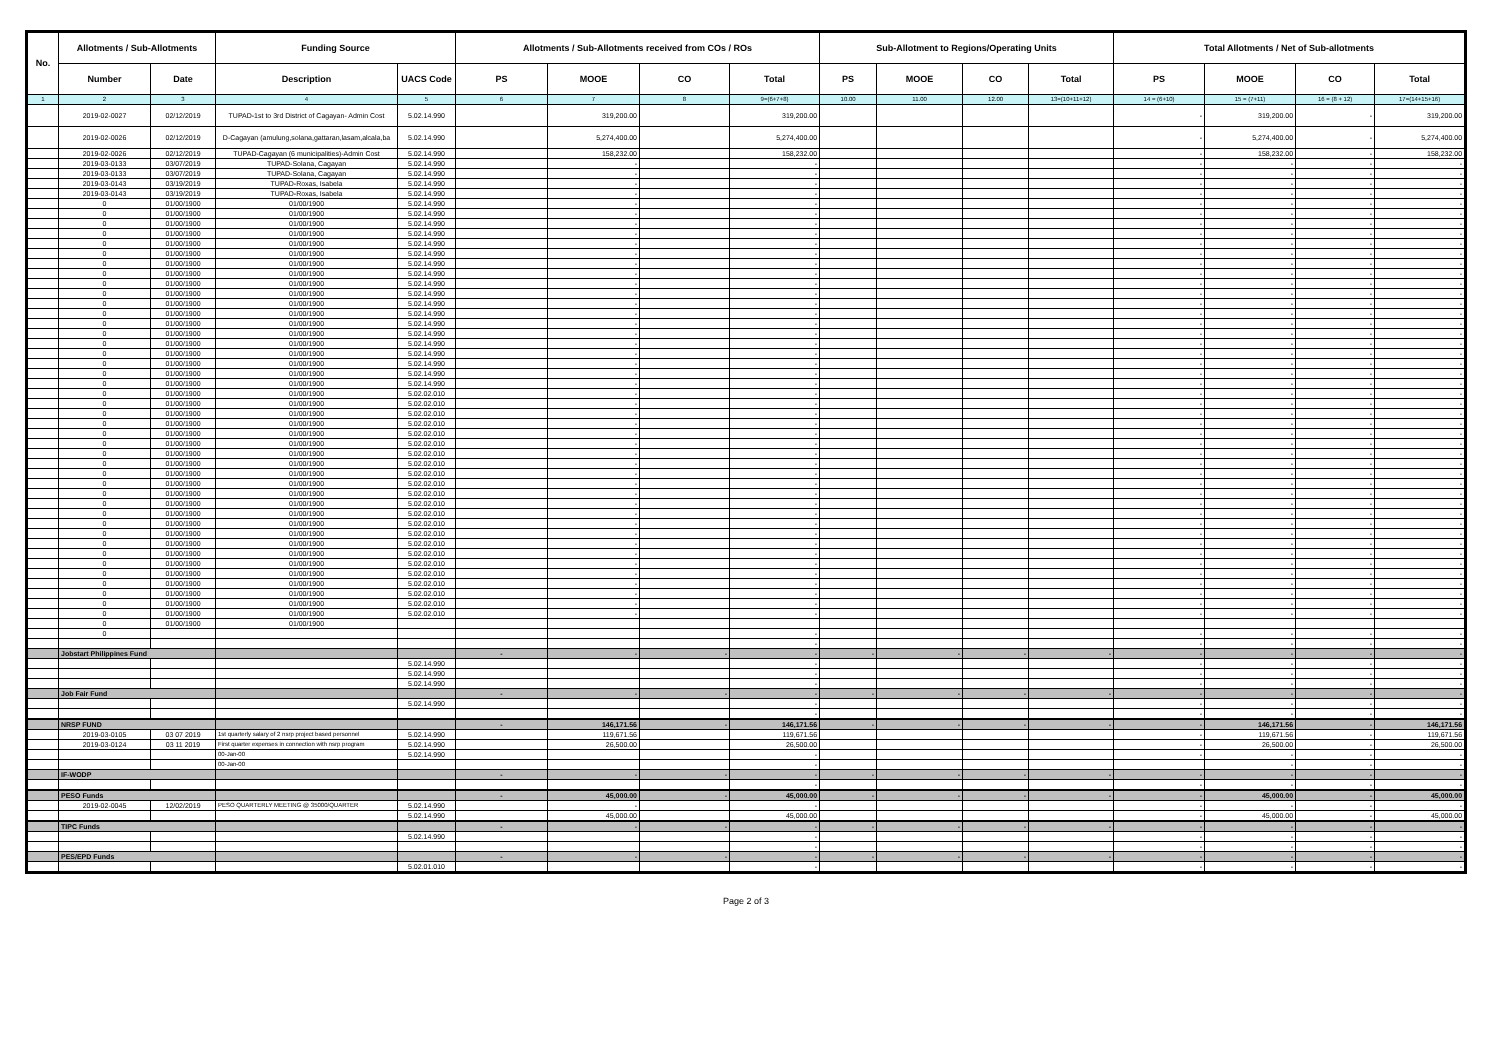| No. | Allotments / Sub-Allotments | | Funding Source | | Allotments / Sub-Allotments received from COs / ROs | | | | Sub-Allotment to Regions/Operating Units | | | | Total Allotments / Net of Sub-allotments | | | |
| --- | --- | --- | --- | --- | --- | --- | --- | --- | --- | --- | --- | --- | --- | --- | --- | --- |
| | Number | Date | Description | UACS Code | PS | MOOE | CO | Total | PS | MOOE | CO | Total | PS | MOOE | CO | Total |
| 1 | 2 | 3 | 4 | 5 | 6 | 7 | 8 | 9=(6+7+8) | 10.00 | 11.00 | 12.00 | 13=(10+11+12) | 14 = (6+10) | 15 = (7+11) | 16 = (8 + 12) | 17=(14+15+16) |
| | 2019-02-0027 | 02/12/2019 | TUPAD-1st to 3rd District of Cagayan- Admin Cost | 5.02.14.990 | | 319,200.00 | | 319,200.00 | | | | | - | 319,200.00 | - | 319,200.00 |
| | 2019-02-0026 | 02/12/2019 | D-Cagayan (amulung,solana,gattaran,lasam,alcala,ba | 5.02.14.990 | | 5,274,400.00 | | 5,274,400.00 | | | | | - | 5,274,400.00 | - | 5,274,400.00 |
| | 2019-02-0026 | 02/12/2019 | TUPAD-Cagayan (6 municipalities)-Admin Cost | 5.02.14.990 | | 158,232.00 | | 158,232.00 | | | | | - | 158,232.00 | - | 158,232.00 |
| | 2019-03-0133 | 03/07/2019 | TUPAD-Solana, Cagayan | 5.02.14.990 | | - | | - | | | | | - | - | - | - |
| | 2019-03-0133 | 03/07/2019 | TUPAD-Solana, Cagayan | 5.02.14.990 | | - | | - | | | | | - | - | - | - |
| | 2019-03-0143 | 03/19/2019 | TUPAD-Roxas, Isabela | 5.02.14.990 | | - | | - | | | | | - | - | - | - |
| | 2019-03-0143 | 03/19/2019 | TUPAD-Roxas, Isabela | 5.02.14.990 | | - | | - | | | | | - | - | - | - |
| | 0 | 01/00/1900 | 01/00/1900 | 5.02.14.990 | | - | | - | | | | | - | - | - | - |
| | 0 | 01/00/1900 | 01/00/1900 | 5.02.14.990 | | - | | - | | | | | - | - | - | - |
| | 0 | 01/00/1900 | 01/00/1900 | 5.02.14.990 | | - | | - | | | | | - | - | - | - |
| | 0 | 01/00/1900 | 01/00/1900 | 5.02.14.990 | | - | | - | | | | | - | - | - | - |
| | 0 | 01/00/1900 | 01/00/1900 | 5.02.14.990 | | - | | - | | | | | - | - | - | - |
| | 0 | 01/00/1900 | 01/00/1900 | 5.02.14.990 | | - | | - | | | | | - | - | - | - |
| | 0 | 01/00/1900 | 01/00/1900 | 5.02.14.990 | | - | | - | | | | | - | - | - | - |
| | 0 | 01/00/1900 | 01/00/1900 | 5.02.14.990 | | - | | - | | | | | - | - | - | - |
| | 0 | 01/00/1900 | 01/00/1900 | 5.02.14.990 | | - | | - | | | | | - | - | - | - |
| | 0 | 01/00/1900 | 01/00/1900 | 5.02.14.990 | | - | | - | | | | | - | - | - | - |
| | 0 | 01/00/1900 | 01/00/1900 | 5.02.14.990 | | - | | - | | | | | - | - | - | - |
| | 0 | 01/00/1900 | 01/00/1900 | 5.02.14.990 | | - | | - | | | | | - | - | - | - |
| | 0 | 01/00/1900 | 01/00/1900 | 5.02.14.990 | | - | | - | | | | | - | - | - | - |
| | 0 | 01/00/1900 | 01/00/1900 | 5.02.14.990 | | - | | - | | | | | - | - | - | - |
| | 0 | 01/00/1900 | 01/00/1900 | 5.02.14.990 | | - | | - | | | | | - | - | - | - |
| | 0 | 01/00/1900 | 01/00/1900 | 5.02.14.990 | | - | | - | | | | | - | - | - | - |
| | 0 | 01/00/1900 | 01/00/1900 | 5.02.14.990 | | - | | - | | | | | - | - | - | - |
| | 0 | 01/00/1900 | 01/00/1900 | 5.02.14.990 | | - | | - | | | | | - | - | - | - |
| | 0 | 01/00/1900 | 01/00/1900 | 5.02.14.990 | | - | | - | | | | | - | - | - | - |
| | 0 | 01/00/1900 | 01/00/1900 | 5.02.02.010 | | - | | - | | | | | - | - | - | - |
| | 0 | 01/00/1900 | 01/00/1900 | 5.02.02.010 | | - | | - | | | | | - | - | - | - |
| | 0 | 01/00/1900 | 01/00/1900 | 5.02.02.010 | | - | | - | | | | | - | - | - | - |
| | 0 | 01/00/1900 | 01/00/1900 | 5.02.02.010 | | - | | - | | | | | - | - | - | - |
| | 0 | 01/00/1900 | 01/00/1900 | 5.02.02.010 | | - | | - | | | | | - | - | - | - |
| | 0 | 01/00/1900 | 01/00/1900 | 5.02.02.010 | | - | | - | | | | | - | - | - | - |
| | 0 | 01/00/1900 | 01/00/1900 | 5.02.02.010 | | - | | - | | | | | - | - | - | - |
| | 0 | 01/00/1900 | 01/00/1900 | 5.02.02.010 | | - | | - | | | | | - | - | - | - |
| | 0 | 01/00/1900 | 01/00/1900 | 5.02.02.010 | | - | | - | | | | | - | - | - | - |
| | 0 | 01/00/1900 | 01/00/1900 | 5.02.02.010 | | - | | - | | | | | - | - | - | - |
| | 0 | 01/00/1900 | 01/00/1900 | 5.02.02.010 | | - | | - | | | | | - | - | - | - |
| | 0 | 01/00/1900 | 01/00/1900 | 5.02.02.010 | | - | | - | | | | | - | - | - | - |
| | 0 | 01/00/1900 | 01/00/1900 | 5.02.02.010 | | - | | - | | | | | - | - | - | - |
| | 0 | 01/00/1900 | 01/00/1900 | 5.02.02.010 | | - | | - | | | | | - | - | - | - |
| | 0 | 01/00/1900 | 01/00/1900 | 5.02.02.010 | | - | | - | | | | | - | - | - | - |
| | 0 | 01/00/1900 | 01/00/1900 | 5.02.02.010 | | - | | - | | | | | - | - | - | - |
| | 0 | 01/00/1900 | 01/00/1900 | 5.02.02.010 | | - | | - | | | | | - | - | - | - |
| | 0 | 01/00/1900 | 01/00/1900 | 5.02.02.010 | | - | | - | | | | | - | - | - | - |
| | 0 | 01/00/1900 | 01/00/1900 | 5.02.02.010 | | - | | - | | | | | - | - | - | - |
| | 0 | 01/00/1900 | 01/00/1900 | 5.02.02.010 | | - | | - | | | | | - | - | - | - |
| | 0 | 01/00/1900 | 01/00/1900 | 5.02.02.010 | | - | | - | | | | | - | - | - | - |
| | 0 | 01/00/1900 | 01/00/1900 | 5.02.02.010 | | - | | - | | | | | - | - | - | - |
| | 0 | 01/00/1900 | 01/00/1900 | 5.02.02.010 | | - | | - | | | | | - | - | - | - |
| | 0 | 01/00/1900 | 01/00/1900 | | | | | | | | | | | | | |
| | 0 | | | | | | | - | | | | | - | - | - | - |
| | | | | | | | | - | | | | | - | - | - | - |
| | Jobstart Philippines Fund | | | | - | - | - | - | - | - | - | - | - | - | - | - |
| | | | | 5.02.14.990 | | | | - | | | | | - | - | - | - |
| | | | | 5.02.14.990 | | | | - | | | | | - | - | - | - |
| | | | | 5.02.14.990 | | | | - | | | | | - | - | - | - |
| | Job Fair Fund | | | | - | - | - | - | - | - | - | - | - | - | - | - |
| | | | | 5.02.14.990 | | | | - | | | | | - | - | - | - |
| | | | | | | | | - | | | | | - | - | - | - |
| | NRSP FUND | | | | - | 146,171.56 | - | 146,171.56 | - | - | - | - | - | 146,171.56 | - | 146,171.56 |
| | 2019-03-0105 | 03 07 2019 | 1st quarterly salary of 2 nsrp project based personnel | 5.02.14.990 | | 119,671.56 | | 119,671.56 | | | | | - | 119,671.56 | - | 119,671.56 |
| | 2019-03-0124 | 03 11 2019 | First quarter expenses in connection with nsrp program | 5.02.14.990 | | 26,500.00 | | 26,500.00 | | | | | - | 26,500.00 | - | 26,500.00 |
| | | | 00-Jan-00 | 5.02.14.990 | | | | - | | | | | - | - | - | - |
| | | | 00-Jan-00 | | | | | - | | | | | | - | - | - |
| | IF-WODP | | | | - | - | - | - | - | - | - | - | - | - | - | - |
| | | | | | | | | - | | | | | - | - | - | - |
| | PESO Funds | | | | - | 45,000.00 | - | 45,000.00 | - | - | - | - | - | 45,000.00 | - | 45,000.00 |
| | 2019-02-0045 | 12/02/2019 | PESO QUARTERLY MEETING @ 35000/QUARTER | 5.02.14.990 | | - | | - | | | | | - | - | - | - |
| | | | | 5.02.14.990 | | 45,000.00 | | 45,000.00 | | | | | - | 45,000.00 | - | 45,000.00 |
| | TIPC Funds | | | | - | - | - | - | - | - | - | - | - | - | - | - |
| | | | | 5.02.14.990 | | | | - | | | | | - | - | - | - |
| | | | | | | | | - | | | | | - | - | - | - |
| | PES/EPD Funds | | | | - | - | - | - | - | - | - | - | - | - | - | - |
| | | | | 5.02.01.010 | | | | - | | | | | - | - | - | - |
Page 2 of 3